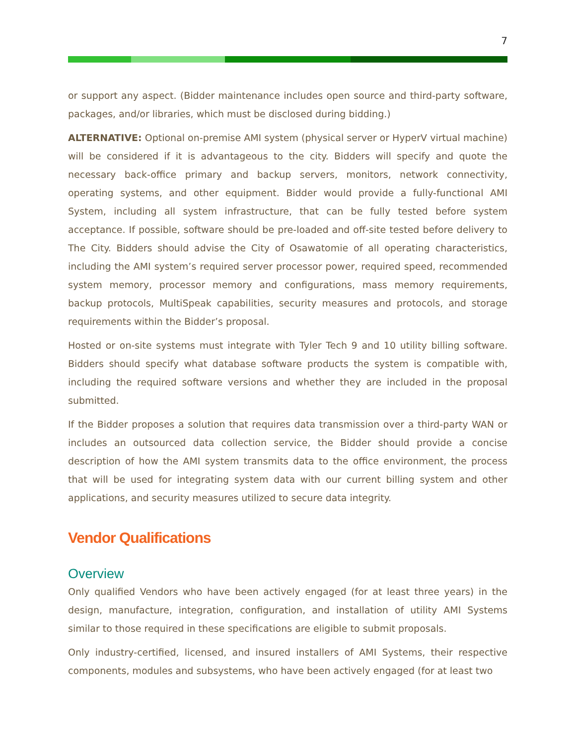7
or support any aspect. (Bidder maintenance includes open source and third-party software, packages, and/or libraries, which must be disclosed during bidding.)
ALTERNATIVE: Optional on-premise AMI system (physical server or HyperV virtual machine) will be considered if it is advantageous to the city. Bidders will specify and quote the necessary back-office primary and backup servers, monitors, network connectivity, operating systems, and other equipment. Bidder would provide a fully-functional AMI System, including all system infrastructure, that can be fully tested before system acceptance. If possible, software should be pre-loaded and off-site tested before delivery to The City. Bidders should advise the City of Osawatomie of all operating characteristics, including the AMI system’s required server processor power, required speed, recommended system memory, processor memory and configurations, mass memory requirements, backup protocols, MultiSpeak capabilities, security measures and protocols, and storage requirements within the Bidder’s proposal.
Hosted or on-site systems must integrate with Tyler Tech 9 and 10 utility billing software. Bidders should specify what database software products the system is compatible with, including the required software versions and whether they are included in the proposal submitted.
If the Bidder proposes a solution that requires data transmission over a third-party WAN or includes an outsourced data collection service, the Bidder should provide a concise description of how the AMI system transmits data to the office environment, the process that will be used for integrating system data with our current billing system and other applications, and security measures utilized to secure data integrity.
Vendor Qualifications
Overview
Only qualified Vendors who have been actively engaged (for at least three years) in the design, manufacture, integration, configuration, and installation of utility AMI Systems similar to those required in these specifications are eligible to submit proposals.
Only industry-certified, licensed, and insured installers of AMI Systems, their respective components, modules and subsystems, who have been actively engaged (for at least two